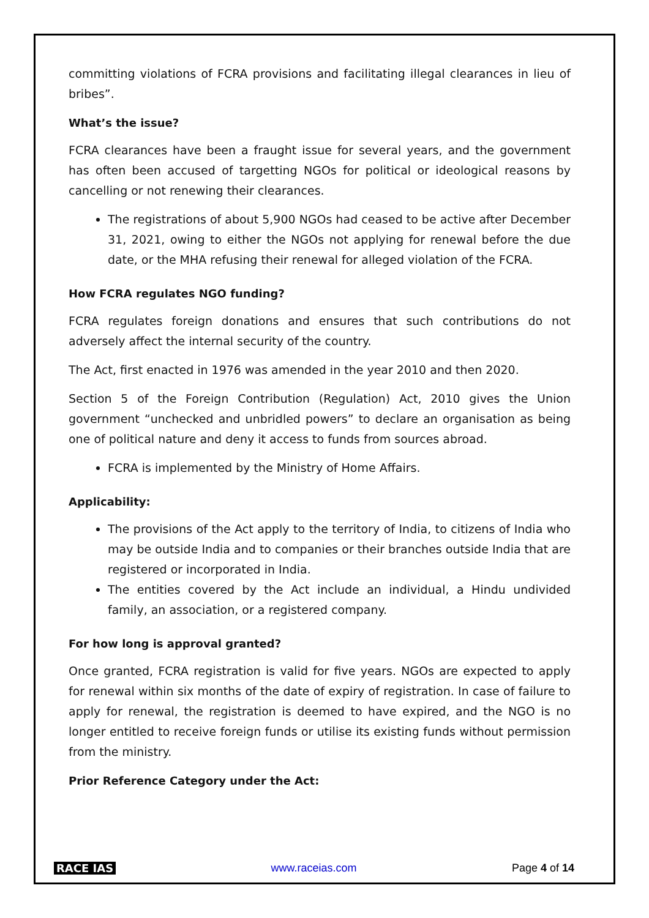committing violations of FCRA provisions and facilitating illegal clearances in lieu of bribes”.
What’s the issue?
FCRA clearances have been a fraught issue for several years, and the government has often been accused of targetting NGOs for political or ideological reasons by cancelling or not renewing their clearances.
The registrations of about 5,900 NGOs had ceased to be active after December 31, 2021, owing to either the NGOs not applying for renewal before the due date, or the MHA refusing their renewal for alleged violation of the FCRA.
How FCRA regulates NGO funding?
FCRA regulates foreign donations and ensures that such contributions do not adversely affect the internal security of the country.
The Act, first enacted in 1976 was amended in the year 2010 and then 2020.
Section 5 of the Foreign Contribution (Regulation) Act, 2010 gives the Union government “unchecked and unbridled powers” to declare an organisation as being one of political nature and deny it access to funds from sources abroad.
FCRA is implemented by the Ministry of Home Affairs.
Applicability:
The provisions of the Act apply to the territory of India, to citizens of India who may be outside India and to companies or their branches outside India that are registered or incorporated in India.
The entities covered by the Act include an individual, a Hindu undivided family, an association, or a registered company.
For how long is approval granted?
Once granted, FCRA registration is valid for five years. NGOs are expected to apply for renewal within six months of the date of expiry of registration. In case of failure to apply for renewal, the registration is deemed to have expired, and the NGO is no longer entitled to receive foreign funds or utilise its existing funds without permission from the ministry.
Prior Reference Category under the Act:
RACE IAS www.raceias.com Page 4 of 14